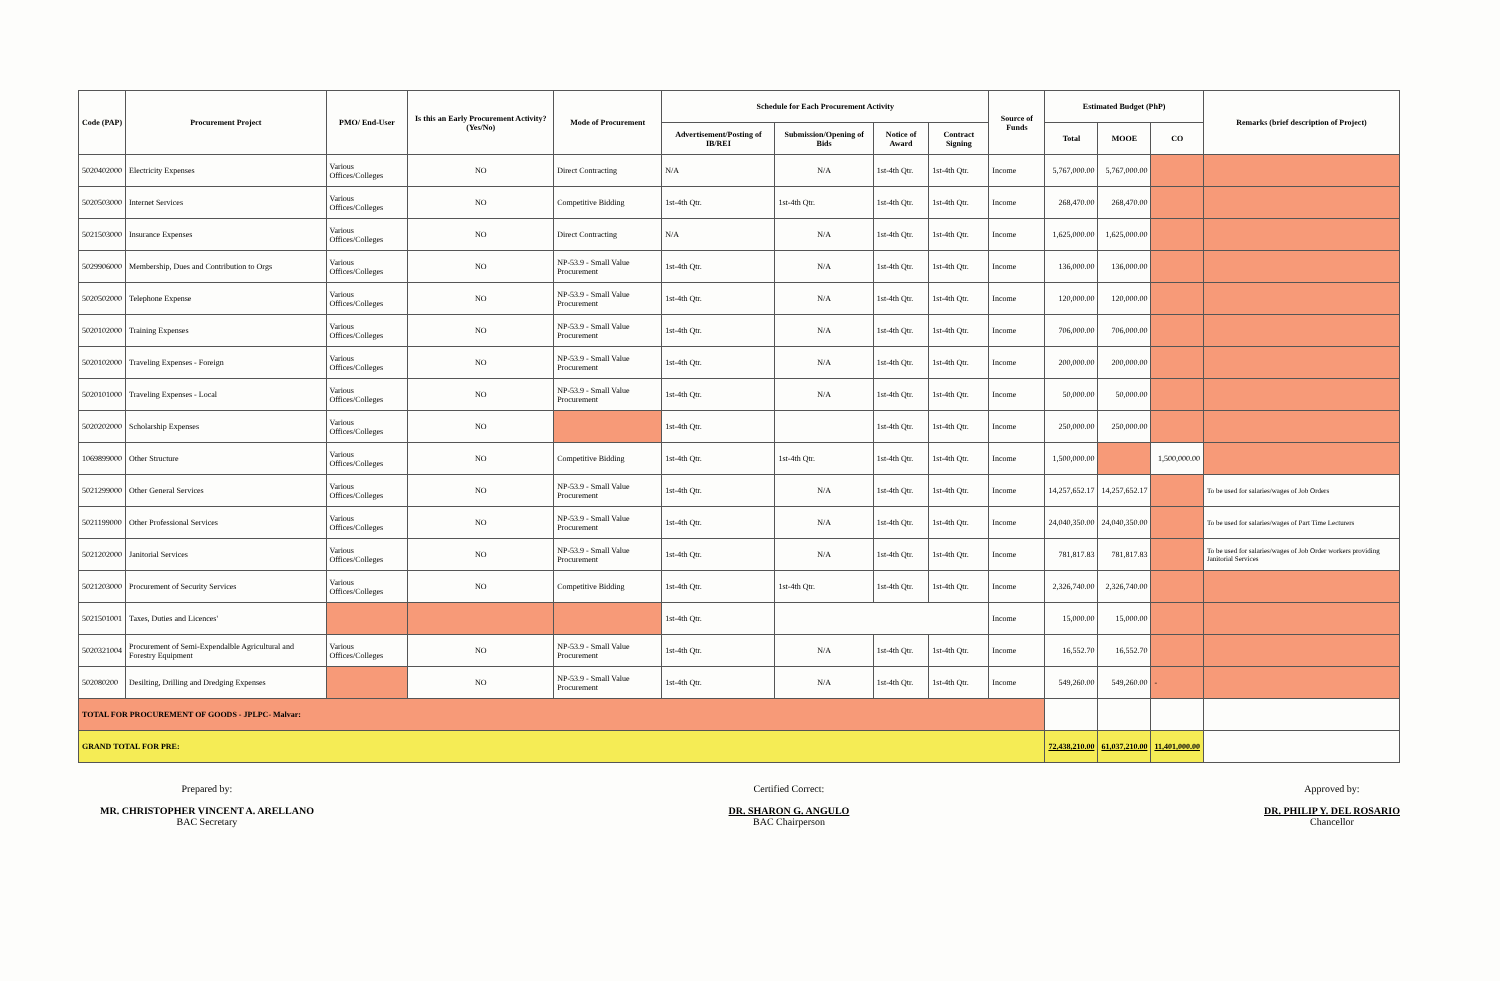| Code (PAP) | Procurement Project | PMO/ End-User | Is this an Early Procurement Activity? (Yes/No) | Mode of Procurement | Schedule for Each Procurement Activity | | | | Source of Funds | Estimated Budget (PhP) | | | Remarks (brief description of Project) |
| --- | --- | --- | --- | --- | --- | --- | --- | --- | --- | --- | --- | --- | --- |
| | | | | | Advertisement/Posting of IB/REI | Submission/Opening of Bids | Notice of Award | Contract Signing | | Total | MOOE | CO | |
| 5020402000 | Electricity Expenses | Various Offices/Colleges | NO | Direct Contracting | N/A | N/A | 1st-4th Qtr. | 1st-4th Qtr. | Income | 5,767,000.00 | 5,767,000.00 | | |
| 5020503000 | Internet Services | Various Offices/Colleges | NO | Competitive Bidding | 1st-4th Qtr. | 1st-4th Qtr. | 1st-4th Qtr. | 1st-4th Qtr. | Income | 268,470.00 | 268,470.00 | | |
| 5021503000 | Insurance Expenses | Various Offices/Colleges | NO | Direct Contracting | N/A | N/A | 1st-4th Qtr. | 1st-4th Qtr. | Income | 1,625,000.00 | 1,625,000.00 | | |
| 5029906000 | Membership, Dues and Contribution to Orgs | Various Offices/Colleges | NO | NP-53.9 - Small Value Procurement | 1st-4th Qtr. | N/A | 1st-4th Qtr. | 1st-4th Qtr. | Income | 136,000.00 | 136,000.00 | | |
| 5020502000 | Telephone Expense | Various Offices/Colleges | NO | NP-53.9 - Small Value Procurement | 1st-4th Qtr. | N/A | 1st-4th Qtr. | 1st-4th Qtr. | Income | 120,000.00 | 120,000.00 | | |
| 5020102000 | Training Expenses | Various Offices/Colleges | NO | NP-53.9 - Small Value Procurement | 1st-4th Qtr. | N/A | 1st-4th Qtr. | 1st-4th Qtr. | Income | 706,000.00 | 706,000.00 | | |
| 5020102000 | Traveling Expenses - Foreign | Various Offices/Colleges | NO | NP-53.9 - Small Value Procurement | 1st-4th Qtr. | N/A | 1st-4th Qtr. | 1st-4th Qtr. | Income | 200,000.00 | 200,000.00 | | |
| 5020101000 | Traveling Expenses - Local | Various Offices/Colleges | NO | NP-53.9 - Small Value Procurement | 1st-4th Qtr. | N/A | 1st-4th Qtr. | 1st-4th Qtr. | Income | 50,000.00 | 50,000.00 | | |
| 5020202000 | Scholarship Expenses | Various Offices/Colleges | NO | | 1st-4th Qtr. | | 1st-4th Qtr. | 1st-4th Qtr. | Income | 250,000.00 | 250,000.00 | | |
| 1069899000 | Other Structure | Various Offices/Colleges | NO | Competitive Bidding | 1st-4th Qtr. | 1st-4th Qtr. | 1st-4th Qtr. | 1st-4th Qtr. | Income | 1,500,000.00 | | 1,500,000.00 | |
| 5021299000 | Other General Services | Various Offices/Colleges | NO | NP-53.9 - Small Value Procurement | 1st-4th Qtr. | N/A | 1st-4th Qtr. | 1st-4th Qtr. | Income | 14,257,652.17 | 14,257,652.17 | | To be used for salaries/wages of Job Orders |
| 5021199000 | Other Professional Services | Various Offices/Colleges | NO | NP-53.9 - Small Value Procurement | 1st-4th Qtr. | N/A | 1st-4th Qtr. | 1st-4th Qtr. | Income | 24,040,350.00 | 24,040,350.00 | | To be used for salaries/wages of Part Time Lecturers |
| 5021202000 | Janitorial Services | Various Offices/Colleges | NO | NP-53.9 - Small Value Procurement | 1st-4th Qtr. | N/A | 1st-4th Qtr. | 1st-4th Qtr. | Income | 781,817.83 | 781,817.83 | | To be used for salaries/wages of Job Order workers providing Janitorial Services |
| 5021203000 | Procurement of Security Services | Various Offices/Colleges | NO | Competitive Bidding | 1st-4th Qtr. | 1st-4th Qtr. | 1st-4th Qtr. | 1st-4th Qtr. | Income | 2,326,740.00 | 2,326,740.00 | | |
| 5021501001 | Taxes, Duties and Licences' | | | | 1st-4th Qtr. | | | | Income | 15,000.00 | 15,000.00 | | |
| 5020321004 | Procurement of Semi-Expendalble Agricultural and Forestry Equipment | Various Offices/Colleges | NO | NP-53.9 - Small Value Procurement | 1st-4th Qtr. | N/A | 1st-4th Qtr. | 1st-4th Qtr. | Income | 16,552.70 | 16,552.70 | | |
| 502080200 | Desilting, Drilling and Dredging Expenses | | NO | NP-53.9 - Small Value Procurement | 1st-4th Qtr. | N/A | 1st-4th Qtr. | 1st-4th Qtr. | Income | 549,260.00 | 549,260.00 | - | |
| TOTAL FOR PROCUREMENT OF GOODS - JPLPC- Malvar: | | | | | | | | | | | | | |
| GRAND TOTAL FOR PRE: | | | | | | | | | | 72,438,210.00 | 61,037,210.00 | 11,401,000.00 | |
Prepared by:
MR. CHRISTOPHER VINCENT A. ARELLANO
BAC Secretary
Certified Correct:
DR. SHARON G. ANGULO
BAC Chairperson
Approved by:
DR. PHILIP Y. DEL ROSARIO
Chancellor